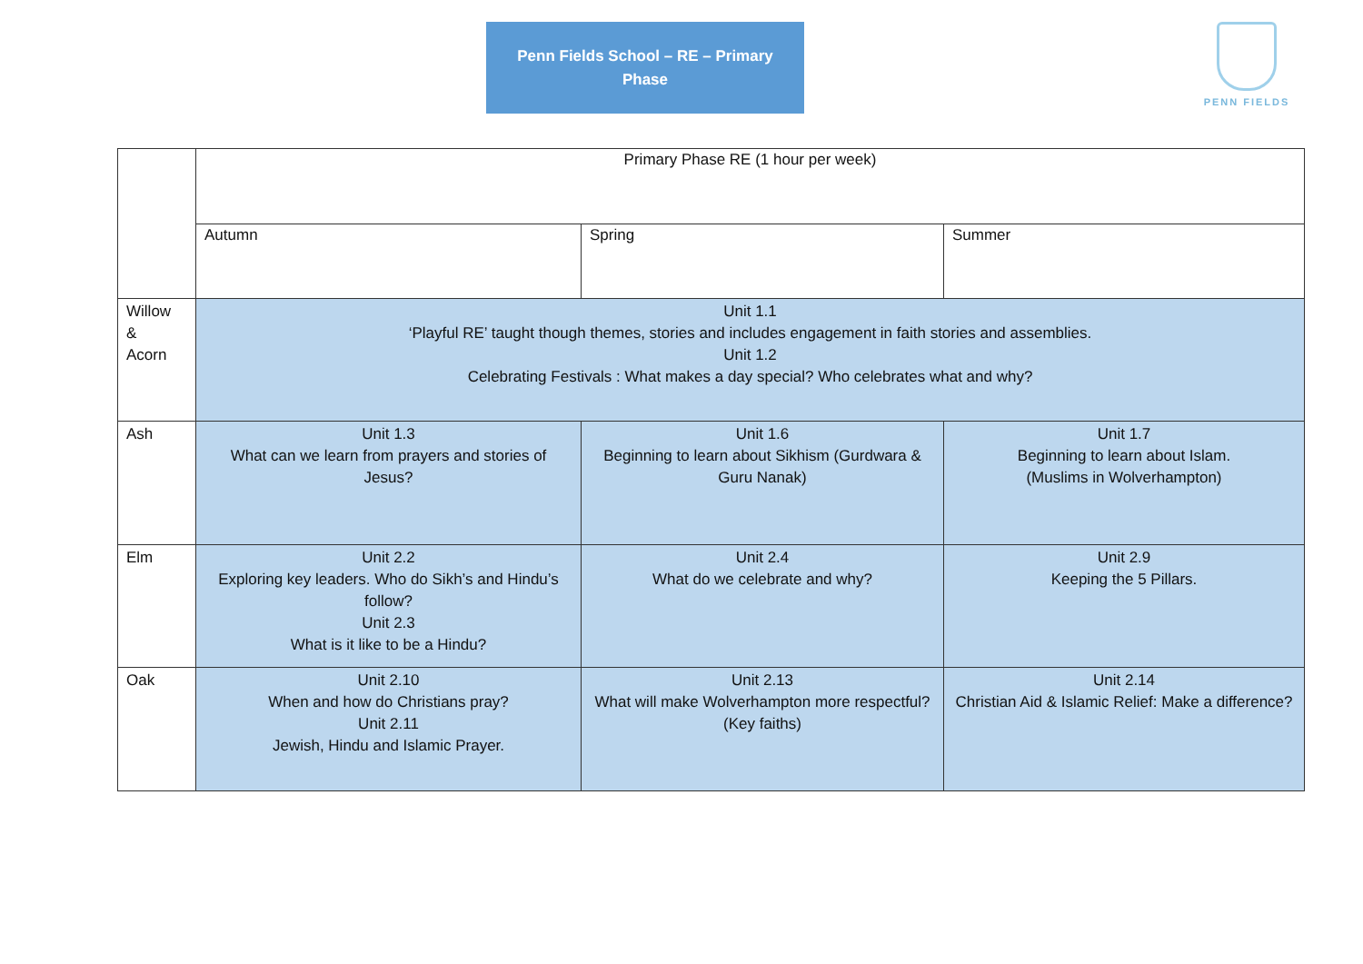Penn Fields School – RE – Primary
Phase
PENN FIELDS
| | Primary Phase RE (1 hour per week) | | |
| | Autumn | Spring | Summer |
| Willow & Acorn | Unit 1.1 ‘Playful RE’ taught though themes, stories and includes engagement in faith stories and assemblies. Unit 1.2 Celebrating Festivals : What makes a day special? Who celebrates what and why? | | |
| Ash | Unit 1.3 What can we learn from prayers and stories of Jesus? | Unit 1.6 Beginning to learn about Sikhism (Gurdwara & Guru Nanak) | Unit 1.7 Beginning to learn about Islam. (Muslims in Wolverhampton) |
| Elm | Unit 2.2 Exploring key leaders. Who do Sikh’s and Hindu’s follow? Unit 2.3 What is it like to be a Hindu? | Unit 2.4 What do we celebrate and why? | Unit 2.9 Keeping the 5 Pillars. |
| Oak | Unit 2.10 When and how do Christians pray? Unit 2.11 Jewish, Hindu and Islamic Prayer. | Unit 2.13 What will make Wolverhampton more respectful? (Key faiths) | Unit 2.14 Christian Aid & Islamic Relief: Make a difference? |